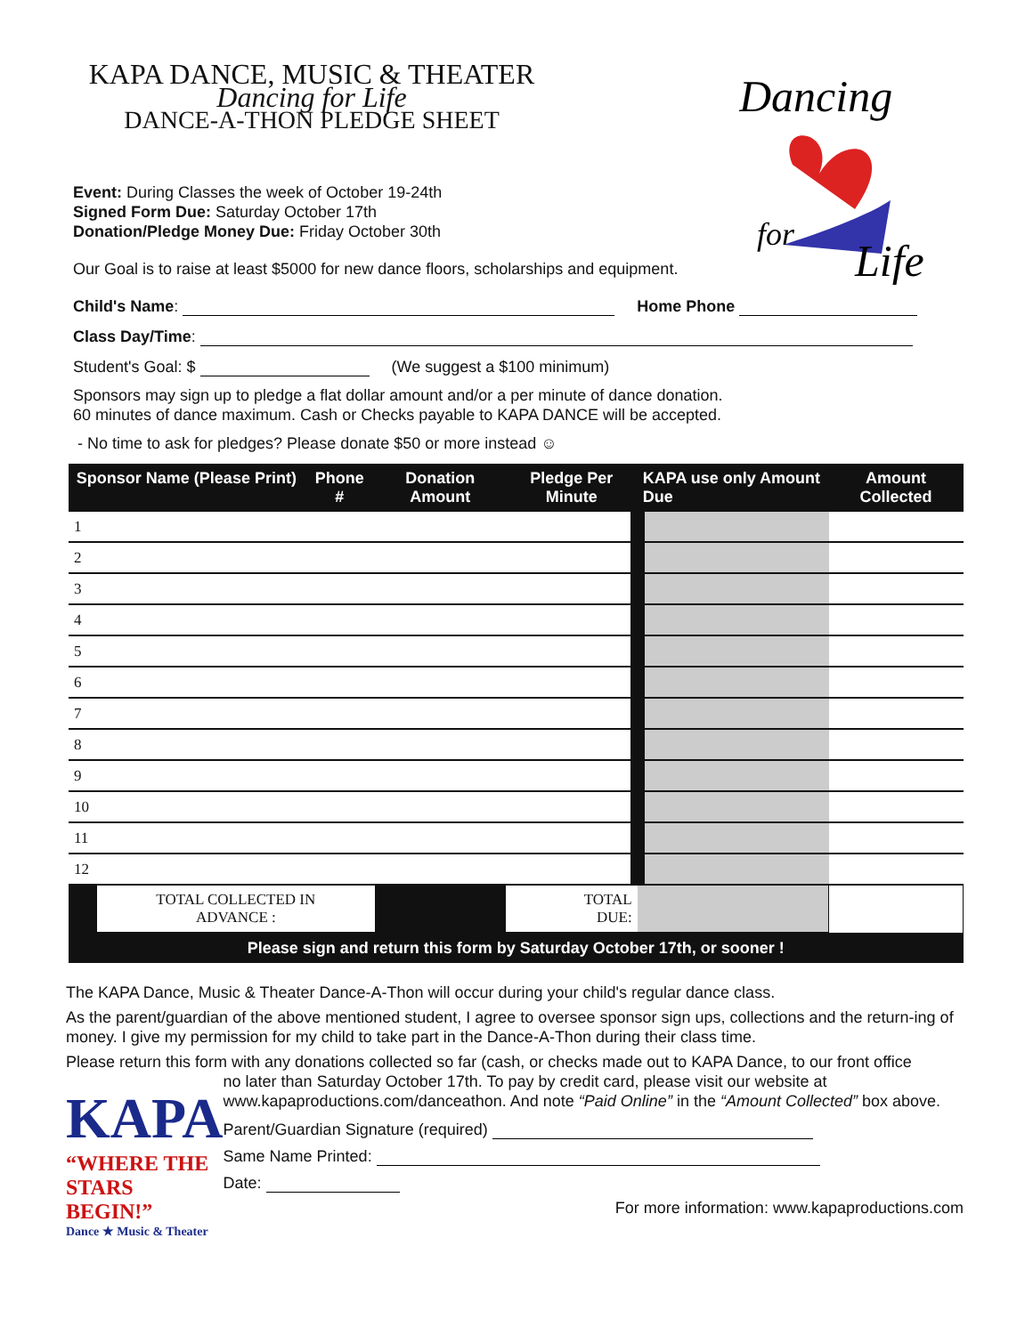KAPA DANCE, MUSIC & THEATER
Dancing for Life
DANCE-A-THON PLEDGE SHEET
Dancing
for
Life
Event: During Classes the week of October 19-24th
Signed Form Due: Saturday October 17th
Donation/Pledge Money Due: Friday October 30th
Our Goal is to raise at least $5000 for new dance floors, scholarships and equipment.
Child's Name: Home Phone
Class Day/Time:
Student's Goal: $ (We suggest a $100 minimum)
Sponsors may sign up to pledge a flat dollar amount and/or a per minute of dance donation.
60 minutes of dance maximum. Cash or Checks payable to KAPA DANCE will be accepted.
- No time to ask for pledges? Please donate $50 or more instead ☺
| Sponsor Name (Please Print) | | Phone # | Donation Amount | Pledge Per Minute | KAPA use only Amount Due | Amount Collected |
| --- | --- | --- | --- | --- | --- | --- |
| 1 | | | | | | |
| 2 | | | | | | |
| 3 | | | | | | |
| 4 | | | | | | |
| 5 | | | | | | |
| 6 | | | | | | |
| 7 | | | | | | |
| 8 | | | | | | |
| 9 | | | | | | |
| 10 | | | | | | |
| 11 | | | | | | |
| 12 | | | | | | |
| | TOTAL COLLECTED IN ADVANCE : | | | TOTAL DUE: | | |
| Please sign and return this form by Saturday October 17th, or sooner ! | | | | | | |
The KAPA Dance, Music & Theater Dance-A-Thon will occur during your child's regular dance class.
As the parent/guardian of the above mentioned student, I agree to oversee sponsor sign ups, collections and the return-ing of money. I give my permission for my child to take part in the Dance-A-Thon during their class time.
Please return this form with any donations collected so far (cash, or checks made out to KAPA Dance, to our front office
KAPA
“WHERE THE STARS BEGIN!”
Dance ★ Music & Theater
no later than Saturday October 17th. To pay by credit card, please visit our website at www.kapaproductions.com/danceathon. And note “Paid Online” in the “Amount Collected” box above.
Parent/Guardian Signature (required)
Same Name Printed:
Date:
For more information: www.kapaproductions.com